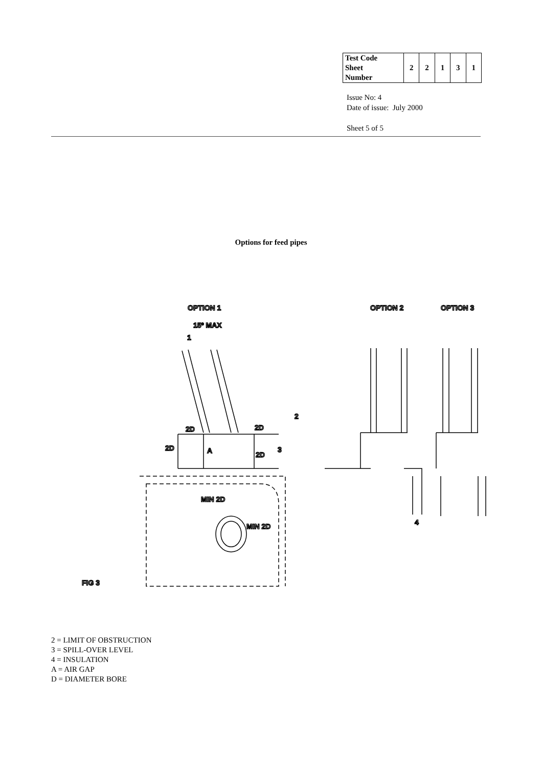| Test Code Sheet Number | 2 | 2 | 1 | 3 | 1 |
Issue No: 4
Date of issue: July 2000
Sheet 5 of 5
Options for feed pipes
OPTION 1
OPTION 2
OPTION 3
15º MAX
1
2
2D
2D
2D
A
2D
3
MIN 2D
MIN 2D
4
FIG 3
2 = LIMIT OF OBSTRUCTION
3 = SPILL-OVER LEVEL
4 = INSULATION
A = AIR GAP
D = DIAMETER BORE